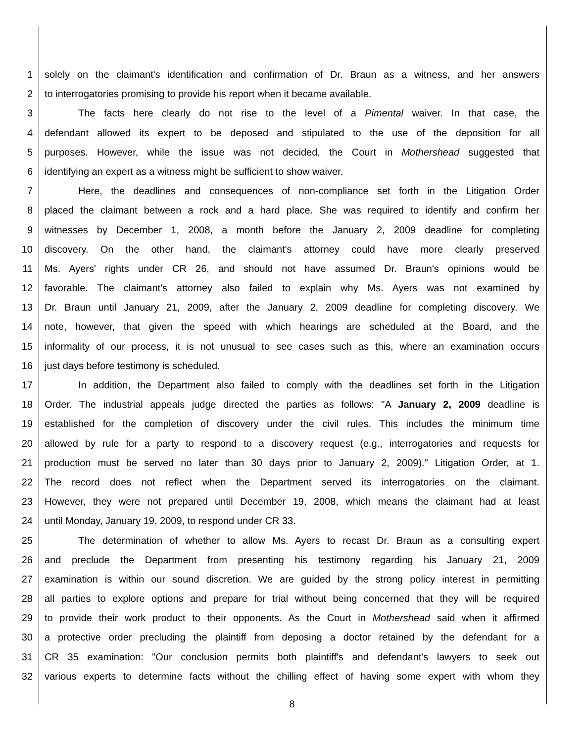1 solely on the claimant's identification and confirmation of Dr. Braun as a witness, and her answers
2 to interrogatories promising to provide his report when it became available.
3 The facts here clearly do not rise to the level of a Pimental waiver. In that case, the
4 defendant allowed its expert to be deposed and stipulated to the use of the deposition for all
5 purposes. However, while the issue was not decided, the Court in Mothershead suggested that
6 identifying an expert as a witness might be sufficient to show waiver.
7 Here, the deadlines and consequences of non-compliance set forth in the Litigation Order
8 placed the claimant between a rock and a hard place. She was required to identify and confirm her
9 witnesses by December 1, 2008, a month before the January 2, 2009 deadline for completing
10 discovery. On the other hand, the claimant's attorney could have more clearly preserved
11 Ms. Ayers' rights under CR 26, and should not have assumed Dr. Braun's opinions would be
12 favorable. The claimant's attorney also failed to explain why Ms. Ayers was not examined by
13 Dr. Braun until January 21, 2009, after the January 2, 2009 deadline for completing discovery. We
14 note, however, that given the speed with which hearings are scheduled at the Board, and the
15 informality of our process, it is not unusual to see cases such as this, where an examination occurs
16 just days before testimony is scheduled.
17 In addition, the Department also failed to comply with the deadlines set forth in the Litigation
18 Order. The industrial appeals judge directed the parties as follows: "A January 2, 2009 deadline is
19 established for the completion of discovery under the civil rules. This includes the minimum time
20 allowed by rule for a party to respond to a discovery request (e.g., interrogatories and requests for
21 production must be served no later than 30 days prior to January 2, 2009)." Litigation Order, at 1.
22 The record does not reflect when the Department served its interrogatories on the claimant.
23 However, they were not prepared until December 19, 2008, which means the claimant had at least
24 until Monday, January 19, 2009, to respond under CR 33.
25 The determination of whether to allow Ms. Ayers to recast Dr. Braun as a consulting expert
26 and preclude the Department from presenting his testimony regarding his January 21, 2009
27 examination is within our sound discretion. We are guided by the strong policy interest in permitting
28 all parties to explore options and prepare for trial without being concerned that they will be required
29 to provide their work product to their opponents. As the Court in Mothershead said when it affirmed
30 a protective order precluding the plaintiff from deposing a doctor retained by the defendant for a
31 CR 35 examination: "Our conclusion permits both plaintiff's and defendant's lawyers to seek out
32 various experts to determine facts without the chilling effect of having some expert with whom they
8